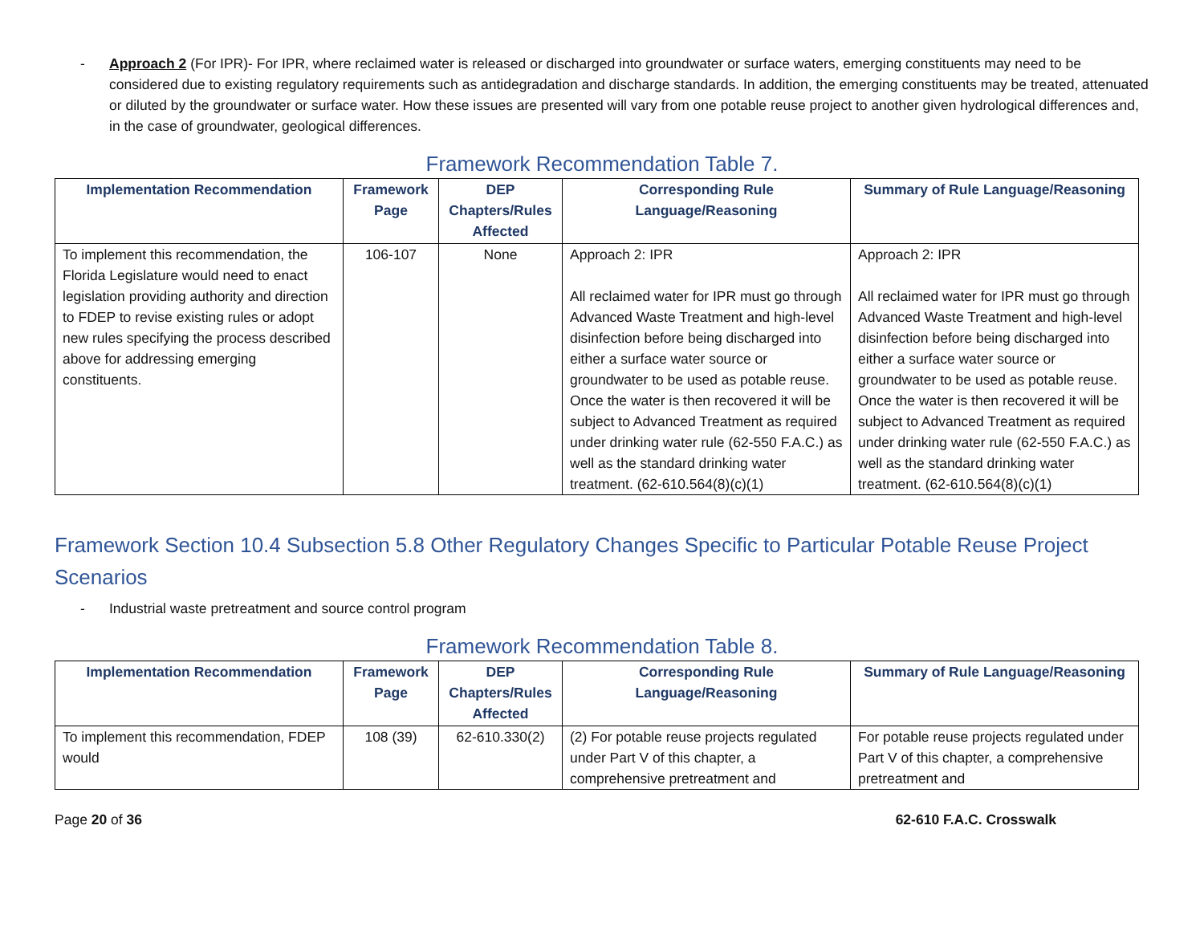- Approach 2 (For IPR)- For IPR, where reclaimed water is released or discharged into groundwater or surface waters, emerging constituents may need to be considered due to existing regulatory requirements such as antidegradation and discharge standards. In addition, the emerging constituents may be treated, attenuated or diluted by the groundwater or surface water. How these issues are presented will vary from one potable reuse project to another given hydrological differences and, in the case of groundwater, geological differences.
Framework Recommendation Table 7.
| Implementation Recommendation | Framework Page | DEP Chapters/Rules Affected | Corresponding Rule Language/Reasoning | Summary of Rule Language/Reasoning |
| --- | --- | --- | --- | --- |
| To implement this recommendation, the Florida Legislature would need to enact legislation providing authority and direction to FDEP to revise existing rules or adopt new rules specifying the process described above for addressing emerging constituents. | 106-107 | None | Approach 2: IPR All reclaimed water for IPR must go through Advanced Waste Treatment and high-level disinfection before being discharged into either a surface water source or groundwater to be used as potable reuse. Once the water is then recovered it will be subject to Advanced Treatment as required under drinking water rule (62-550 F.A.C.) as well as the standard drinking water treatment. (62-610.564(8)(c)(1) | Approach 2: IPR All reclaimed water for IPR must go through Advanced Waste Treatment and high-level disinfection before being discharged into either a surface water source or groundwater to be used as potable reuse. Once the water is then recovered it will be subject to Advanced Treatment as required under drinking water rule (62-550 F.A.C.) as well as the standard drinking water treatment. (62-610.564(8)(c)(1) |
Framework Section 10.4 Subsection 5.8 Other Regulatory Changes Specific to Particular Potable Reuse Project Scenarios
- Industrial waste pretreatment and source control program
Framework Recommendation Table 8.
| Implementation Recommendation | Framework Page | DEP Chapters/Rules Affected | Corresponding Rule Language/Reasoning | Summary of Rule Language/Reasoning |
| --- | --- | --- | --- | --- |
| To implement this recommendation, FDEP would | 108 (39) | 62-610.330(2) | (2) For potable reuse projects regulated under Part V of this chapter, a comprehensive pretreatment and | For potable reuse projects regulated under Part V of this chapter, a comprehensive pretreatment and |
Page 20 of 36 62-610 F.A.C. Crosswalk